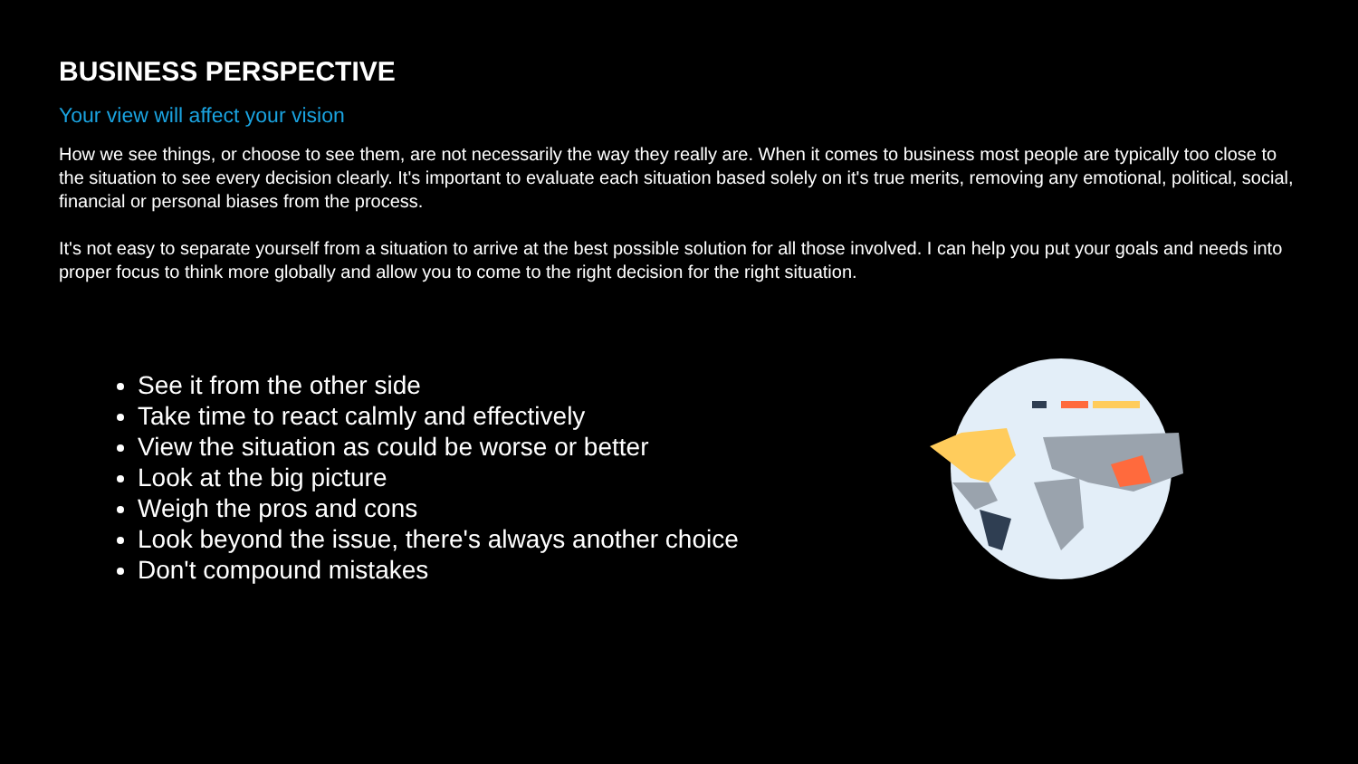BUSINESS PERSPECTIVE
Your view will affect your vision
How we see things, or choose to see them, are not necessarily the way they really are. When it comes to business most people are typically too close to the situation to see every decision clearly. It's important to evaluate each situation based solely on it's true merits, removing any emotional, political, social, financial or personal biases from the process.
It's not easy to separate yourself from a situation to arrive at the best possible solution for all those involved. I can help you put your goals and needs into proper focus to think more globally and allow you to come to the right decision for the right situation.
See it from the other side
Take time to react calmly and effectively
View the situation as could be worse or better
Look at the big picture
Weigh the pros and cons
Look beyond the issue, there's always another choice
Don't compound mistakes